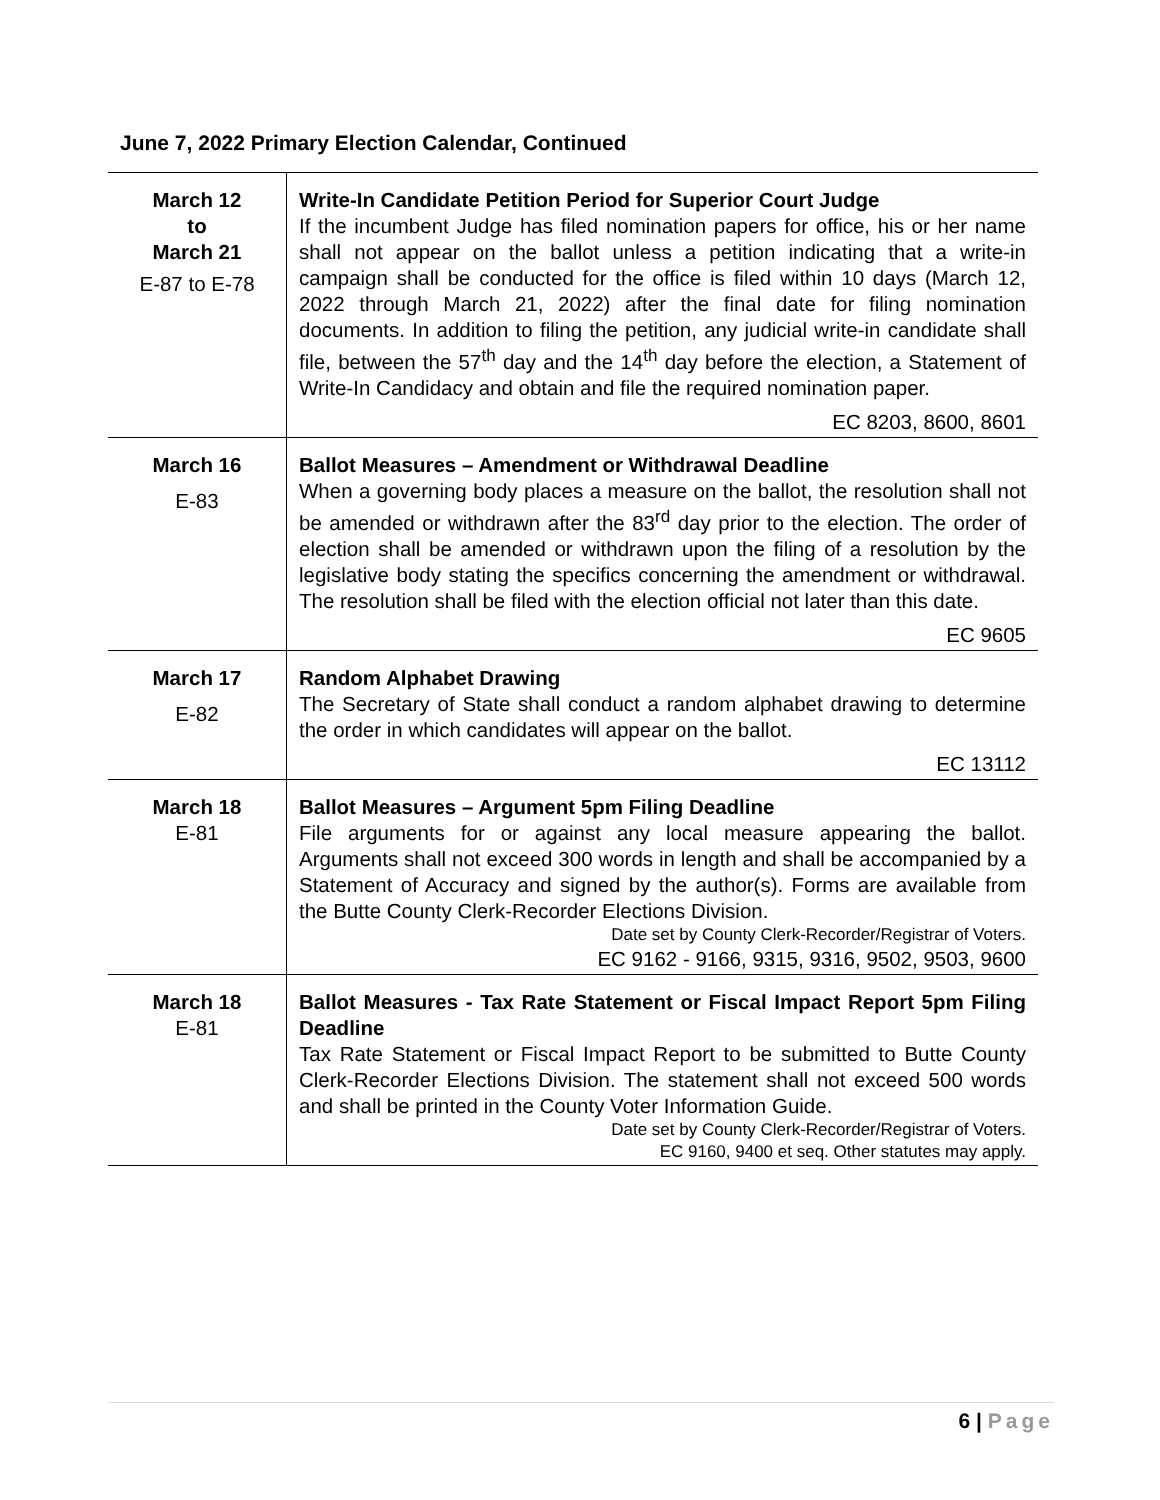June 7, 2022 Primary Election Calendar, Continued
| March 12 to March 21 E-87 to E-78 | Write-In Candidate Petition Period for Superior Court Judge If the incumbent Judge has filed nomination papers for office, his or her name shall not appear on the ballot unless a petition indicating that a write-in campaign shall be conducted for the office is filed within 10 days (March 12, 2022 through March 21, 2022) after the final date for filing nomination documents. In addition to filing the petition, any judicial write-in candidate shall file, between the 57<sup>th</sup> day and the 14<sup>th</sup> day before the election, a Statement of Write-In Candidacy and obtain and file the required nomination paper. EC 8203, 8600, 8601 |
| March 16 E-83 | Ballot Measures – Amendment or Withdrawal Deadline When a governing body places a measure on the ballot, the resolution shall not be amended or withdrawn after the 83<sup>rd</sup> day prior to the election. The order of election shall be amended or withdrawn upon the filing of a resolution by the legislative body stating the specifics concerning the amendment or withdrawal. The resolution shall be filed with the election official not later than this date. EC 9605 |
| March 17 E-82 | Random Alphabet Drawing The Secretary of State shall conduct a random alphabet drawing to determine the order in which candidates will appear on the ballot. EC 13112 |
| March 18 E-81 | Ballot Measures – Argument 5pm Filing Deadline File arguments for or against any local measure appearing the ballot. Arguments shall not exceed 300 words in length and shall be accompanied by a Statement of Accuracy and signed by the author(s). Forms are available from the Butte County Clerk-Recorder Elections Division. Date set by County Clerk-Recorder/Registrar of Voters. EC 9162 - 9166, 9315, 9316, 9502, 9503, 9600 |
| March 18 E-81 | Ballot Measures - Tax Rate Statement or Fiscal Impact Report 5pm Filing Deadline Tax Rate Statement or Fiscal Impact Report to be submitted to Butte County Clerk-Recorder Elections Division. The statement shall not exceed 500 words and shall be printed in the County Voter Information Guide. Date set by County Clerk-Recorder/Registrar of Voters. EC 9160, 9400 et seq. Other statutes may apply. |
6 | Page